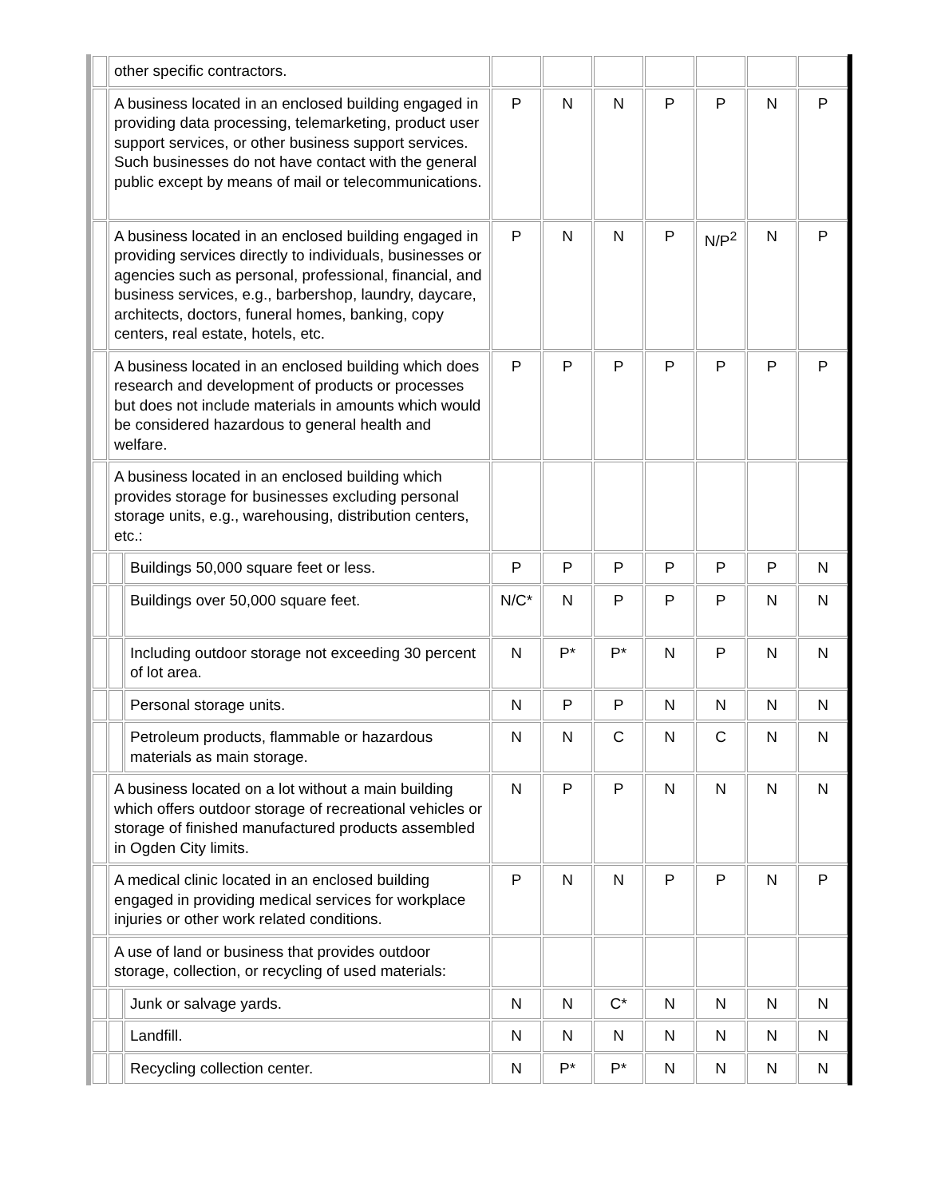| | other specific contractors. | | | | | | | | |
| | A business located in an enclosed building engaged in providing data processing, telemarketing, product user support services, or other business support services. Such businesses do not have contact with the general public except by means of mail or telecommunications. | | P | N | N | P | P | N | P |
| | A business located in an enclosed building engaged in providing services directly to individuals, businesses or agencies such as personal, professional, financial, and business services, e.g., barbershop, laundry, daycare, architects, doctors, funeral homes, banking, copy centers, real estate, hotels, etc. | | P | N | N | P | N/P<sup>2</sup> | N | P |
| | A business located in an enclosed building which does research and development of products or processes but does not include materials in amounts which would be considered hazardous to general health and welfare. | | P | P | P | P | P | P | P |
| | A business located in an enclosed building which provides storage for businesses excluding personal storage units, e.g., warehousing, distribution centers, etc.: | | | | | | | | |
| | | Buildings 50,000 square feet or less. | P | P | P | P | P | P | N |
| | | Buildings over 50,000 square feet. | N/C* | N | P | P | P | N | N |
| | | Including outdoor storage not exceeding 30 percent of lot area. | N | P* | P* | N | P | N | N |
| | | Personal storage units. | N | P | P | N | N | N | N |
| | | Petroleum products, flammable or hazardous materials as main storage. | N | N | C | N | C | N | N |
| | A business located on a lot without a main building which offers outdoor storage of recreational vehicles or storage of finished manufactured products assembled in Ogden City limits. | | N | P | P | N | N | N | N |
| | A medical clinic located in an enclosed building engaged in providing medical services for workplace injuries or other work related conditions. | | P | N | N | P | P | N | P |
| | A use of land or business that provides outdoor storage, collection, or recycling of used materials: | | | | | | | | |
| | | Junk or salvage yards. | N | N | C* | N | N | N | N |
| | | Landfill. | N | N | N | N | N | N | N |
| | | Recycling collection center. | N | P* | P* | N | N | N | N |